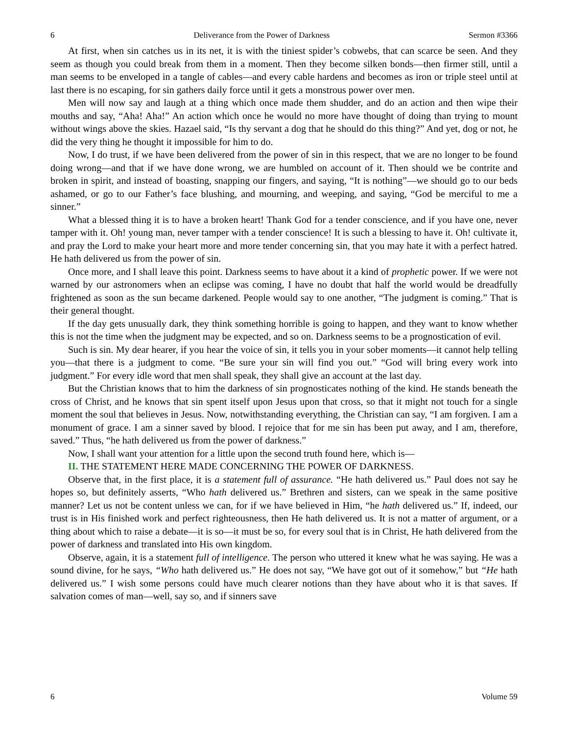6 Deliverance from the Power of Darkness Sermon #3366
At first, when sin catches us in its net, it is with the tiniest spider’s cobwebs, that can scarce be seen. And they seem as though you could break from them in a moment. Then they become silken bonds—then firmer still, until a man seems to be enveloped in a tangle of cables—and every cable hardens and becomes as iron or triple steel until at last there is no escaping, for sin gathers daily force until it gets a monstrous power over men.
Men will now say and laugh at a thing which once made them shudder, and do an action and then wipe their mouths and say, “Aha! Aha!” An action which once he would no more have thought of doing than trying to mount without wings above the skies. Hazael said, “Is thy servant a dog that he should do this thing?” And yet, dog or not, he did the very thing he thought it impossible for him to do.
Now, I do trust, if we have been delivered from the power of sin in this respect, that we are no longer to be found doing wrong—and that if we have done wrong, we are humbled on account of it. Then should we be contrite and broken in spirit, and instead of boasting, snapping our fingers, and saying, “It is nothing”—we should go to our beds ashamed, or go to our Father’s face blushing, and mourning, and weeping, and saying, “God be merciful to me a sinner.”
What a blessed thing it is to have a broken heart! Thank God for a tender conscience, and if you have one, never tamper with it. Oh! young man, never tamper with a tender conscience! It is such a blessing to have it. Oh! cultivate it, and pray the Lord to make your heart more and more tender concerning sin, that you may hate it with a perfect hatred. He hath delivered us from the power of sin.
Once more, and I shall leave this point. Darkness seems to have about it a kind of prophetic power. If we were not warned by our astronomers when an eclipse was coming, I have no doubt that half the world would be dreadfully frightened as soon as the sun became darkened. People would say to one another, “The judgment is coming.” That is their general thought.
If the day gets unusually dark, they think something horrible is going to happen, and they want to know whether this is not the time when the judgment may be expected, and so on. Darkness seems to be a prognostication of evil.
Such is sin. My dear hearer, if you hear the voice of sin, it tells you in your sober moments—it cannot help telling you—that there is a judgment to come. “Be sure your sin will find you out.” “God will bring every work into judgment.” For every idle word that men shall speak, they shall give an account at the last day.
But the Christian knows that to him the darkness of sin prognosticates nothing of the kind. He stands beneath the cross of Christ, and he knows that sin spent itself upon Jesus upon that cross, so that it might not touch for a single moment the soul that believes in Jesus. Now, notwithstanding everything, the Christian can say, “I am forgiven. I am a monument of grace. I am a sinner saved by blood. I rejoice that for me sin has been put away, and I am, therefore, saved.” Thus, “he hath delivered us from the power of darkness.”
Now, I shall want your attention for a little upon the second truth found here, which is—
II. THE STATEMENT HERE MADE CONCERNING THE POWER OF DARKNESS.
Observe that, in the first place, it is a statement full of assurance. “He hath delivered us.” Paul does not say he hopes so, but definitely asserts, “Who hath delivered us.” Brethren and sisters, can we speak in the same positive manner? Let us not be content unless we can, for if we have believed in Him, “he hath delivered us.” If, indeed, our trust is in His finished work and perfect righteousness, then He hath delivered us. It is not a matter of argument, or a thing about which to raise a debate—it is so—it must be so, for every soul that is in Christ, He hath delivered from the power of darkness and translated into His own kingdom.
Observe, again, it is a statement full of intelligence. The person who uttered it knew what he was saying. He was a sound divine, for he says, “Who hath delivered us.” He does not say, “We have got out of it somehow,” but “He hath delivered us.” I wish some persons could have much clearer notions than they have about who it is that saves. If salvation comes of man—well, say so, and if sinners save
6 Volume 59